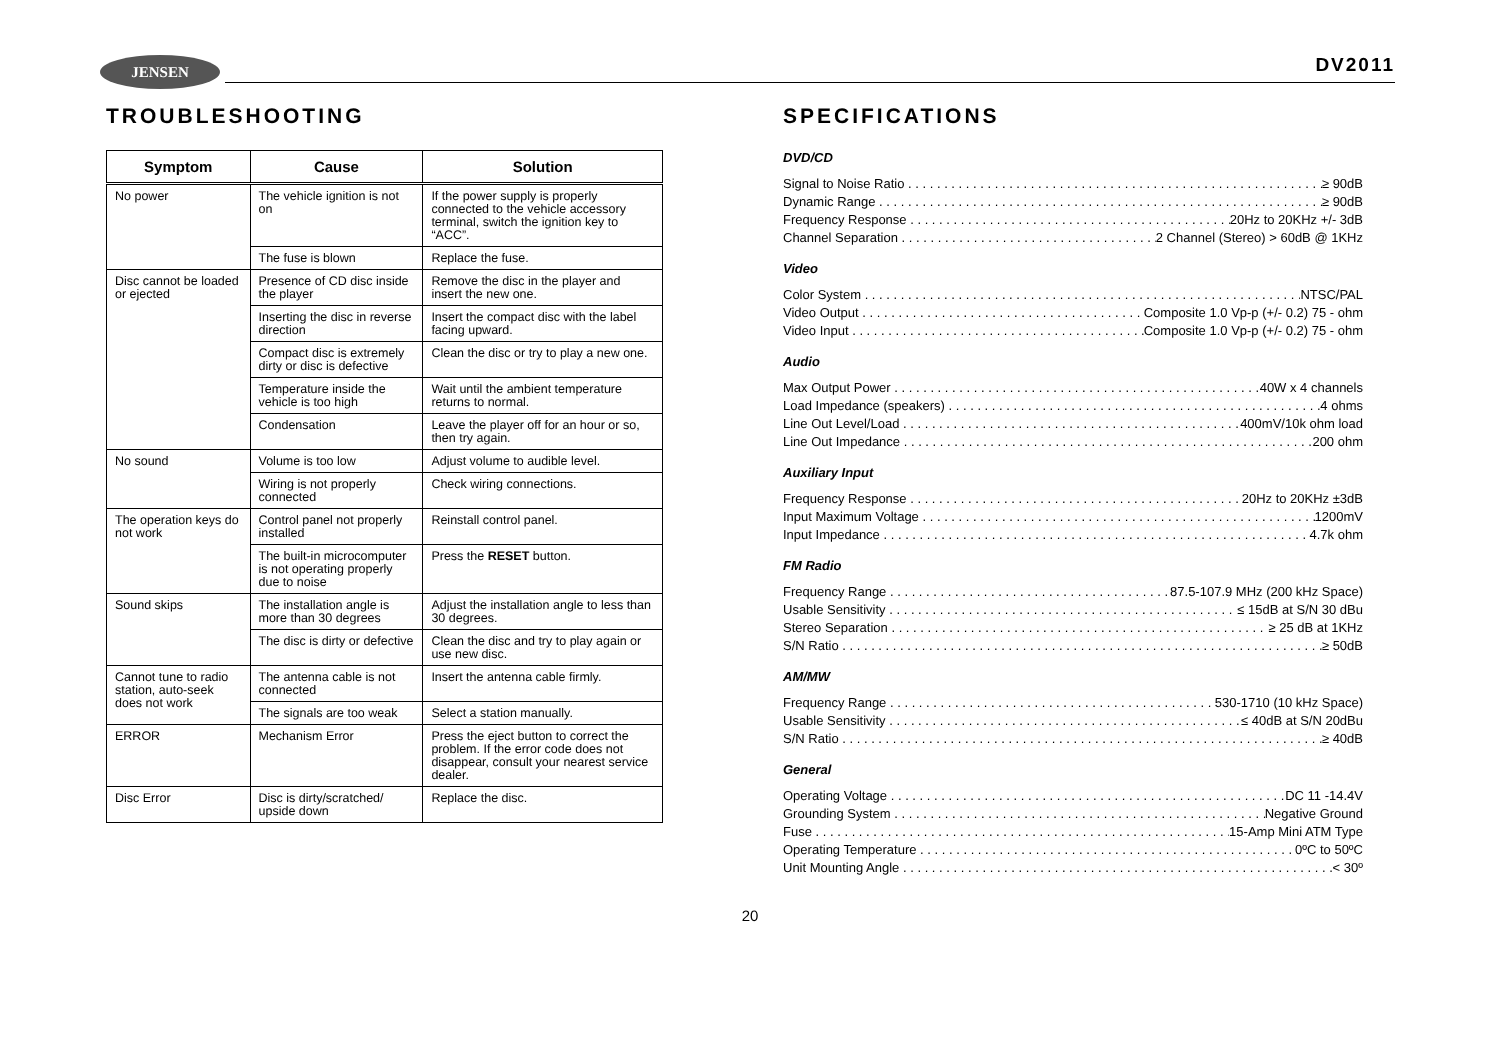JENSEN DV2011
TROUBLESHOOTING
| Symptom | Cause | Solution |
| --- | --- | --- |
| No power | The vehicle ignition is not on | If the power supply is properly connected to the vehicle accessory terminal, switch the ignition key to “ACC”. |
| | The fuse is blown | Replace the fuse. |
| Disc cannot be loaded or ejected | Presence of CD disc inside the player | Remove the disc in the player and insert the new one. |
| | Inserting the disc in reverse direction | Insert the compact disc with the label facing upward. |
| | Compact disc is extremely dirty or disc is defective | Clean the disc or try to play a new one. |
| | Temperature inside the vehicle is too high | Wait until the ambient temperature returns to normal. |
| | Condensation | Leave the player off for an hour or so, then try again. |
| No sound | Volume is too low | Adjust volume to audible level. |
| | Wiring is not properly connected | Check wiring connections. |
| The operation keys do not work | Control panel not properly installed | Reinstall control panel. |
| | The built-in microcomputer is not operating properly due to noise | Press the RESET button. |
| Sound skips | The installation angle is more than 30 degrees | Adjust the installation angle to less than 30 degrees. |
| | The disc is dirty or defective | Clean the disc and try to play again or use new disc. |
| Cannot tune to radio station, auto-seek does not work | The antenna cable is not connected | Insert the antenna cable firmly. |
| | The signals are too weak | Select a station manually. |
| ERROR | Mechanism Error | Press the eject button to correct the problem. If the error code does not disappear, consult your nearest service dealer. |
| Disc Error | Disc is dirty/scratched/ upside down | Replace the disc. |
SPECIFICATIONS
DVD/CD
Signal to Noise Ratio ≥ 90dB
Dynamic Range ≥ 90dB
Frequency Response 20Hz to 20KHz +/- 3dB
Channel Separation 2 Channel (Stereo) > 60dB @ 1KHz
Video
Color System NTSC/PAL
Video Output Composite 1.0 Vp-p (+/- 0.2) 75 - ohm
Video Input Composite 1.0 Vp-p (+/- 0.2) 75 - ohm
Audio
Max Output Power 40W x 4 channels
Load Impedance (speakers) 4 ohms
Line Out Level/Load 400mV/10k ohm load
Line Out Impedance 200 ohm
Auxiliary Input
Frequency Response 20Hz to 20KHz ±3dB
Input Maximum Voltage 1200mV
Input Impedance 4.7k ohm
FM Radio
Frequency Range 87.5-107.9 MHz (200 kHz Space)
Usable Sensitivity ≤ 15dB at S/N 30 dBu
Stereo Separation ≥ 25 dB at 1KHz
S/N Ratio ≥ 50dB
AM/MW
Frequency Range 530-1710 (10 kHz Space)
Usable Sensitivity ≤ 40dB at S/N 20dBu
S/N Ratio ≥ 40dB
General
Operating Voltage DC 11 -14.4V
Grounding System Negative Ground
Fuse 15-Amp Mini ATM Type
Operating Temperature 0ºC to 50ºC
Unit Mounting Angle < 30º
20